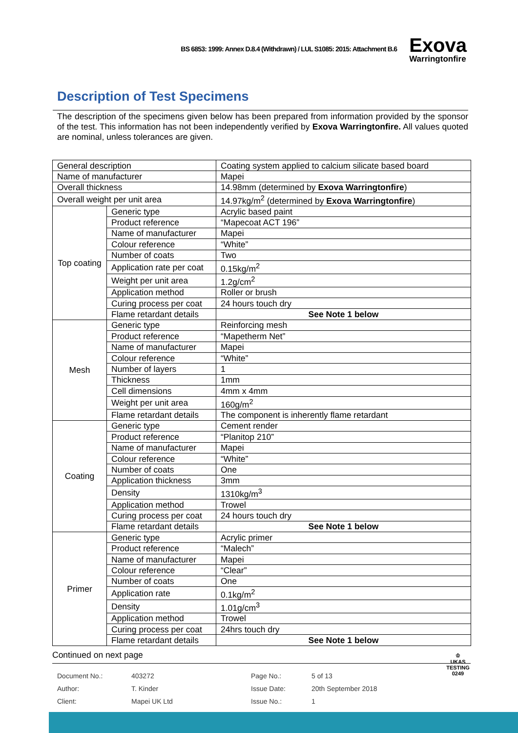BS 6853: 1999: Annex D.8.4 (Withdrawn) / LUL S1085: 2015: Attachment B.6
Exova
Warringtonfire
Description of Test Specimens
The description of the specimens given below has been prepared from information provided by the sponsor of the test. This information has not been independently verified by Exova Warringtonfire. All values quoted are nominal, unless tolerances are given.
| General description | | Coating system applied to calcium silicate based board |
| Name of manufacturer | | Mapei |
| Overall thickness | | 14.98mm (determined by Exova Warringtonfire ) |
| Overall weight per unit area | | 14.97kg/m<sup>2</sup> (determined by Exova Warringtonfire ) |
| Top coating | Generic type | Acrylic based paint |
| | Product reference | “Mapecoat ACT 196” |
| | Name of manufacturer | Mapei |
| | Colour reference | “White” |
| | Number of coats | Two |
| | Application rate per coat | 0.15kg/m<sup>2</sup> |
| | Weight per unit area | 1.2g/cm<sup>2</sup> |
| | Application method | Roller or brush |
| | Curing process per coat | 24 hours touch dry |
| | Flame retardant details | See Note 1 below |
| Mesh | Generic type | Reinforcing mesh |
| | Product reference | “Mapetherm Net” |
| | Name of manufacturer | Mapei |
| | Colour reference | “White” |
| | Number of layers | 1 |
| | Thickness | 1mm |
| | Cell dimensions | 4mm x 4mm |
| | Weight per unit area | 160g/m<sup>2</sup> |
| | Flame retardant details | The component is inherently flame retardant |
| Coating | Generic type | Cement render |
| | Product reference | “Planitop 210” |
| | Name of manufacturer | Mapei |
| | Colour reference | “White” |
| | Number of coats | One |
| | Application thickness | 3mm |
| | Density | 1310kg/m<sup>3</sup> |
| | Application method | Trowel |
| | Curing process per coat | 24 hours touch dry |
| | Flame retardant details | See Note 1 below |
| Primer | Generic type | Acrylic primer |
| | Product reference | “Malech” |
| | Name of manufacturer | Mapei |
| | Colour reference | “Clear” |
| | Number of coats | One |
| | Application rate | 0.1kg/m<sup>2</sup> |
| | Density | 1.01g/cm<sup>3</sup> |
| | Application method | Trowel |
| | Curing process per coat | 24hrs touch dry |
| | Flame retardant details | See Note 1 below |
Continued on next page
Document No.:
Author:
Client:
403272
T. Kinder
Mapei UK Ltd
Page No.:
Issue Date:
Issue No.:
5 of 13
20th September 2018
1
♔
UKAS
TESTING
0249